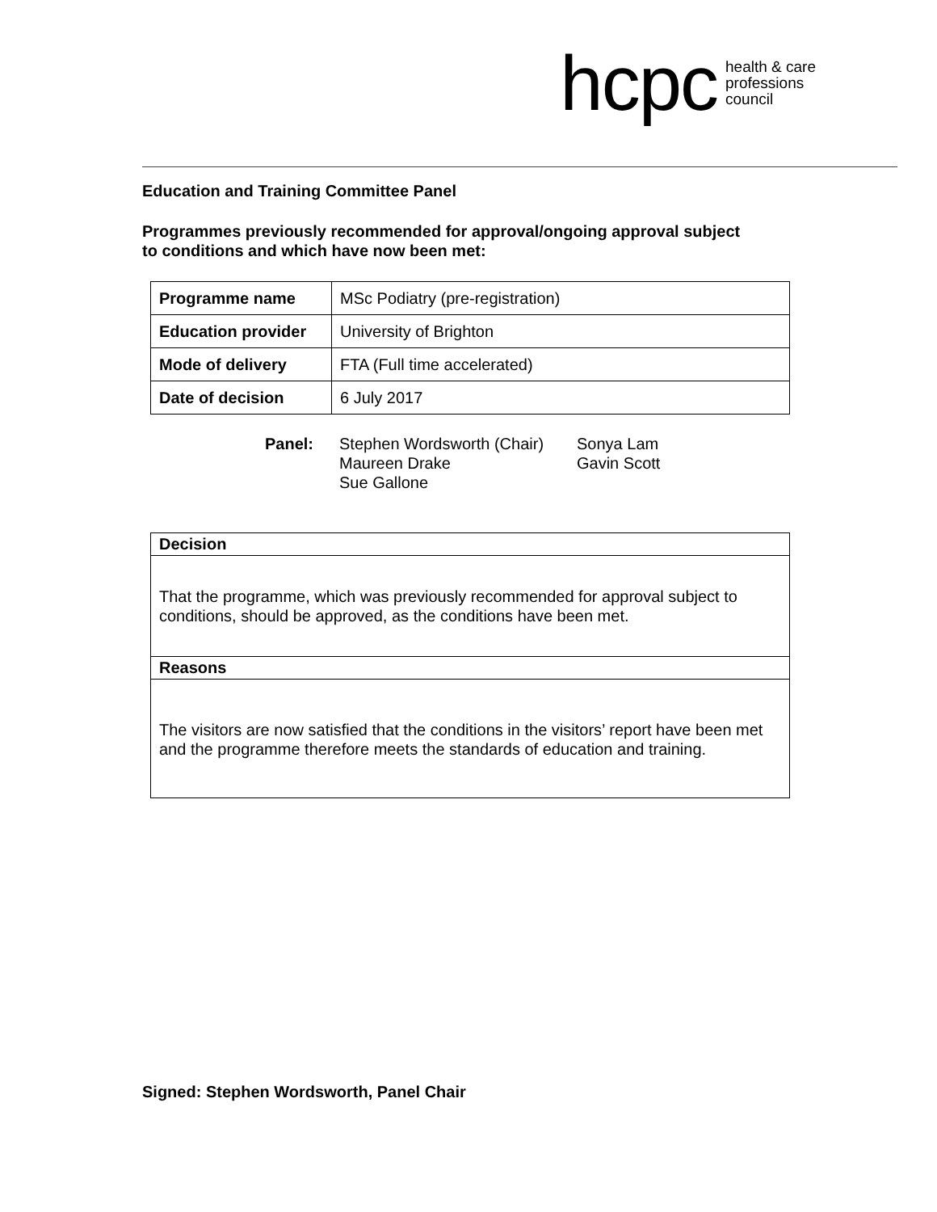hcpc health & care
professions
council
Education and Training Committee Panel
Programmes previously recommended for approval/ongoing approval subject
to conditions and which have now been met:
| Programme name | MSc Podiatry (pre-registration) |
| Education provider | University of Brighton |
| Mode of delivery | FTA (Full time accelerated) |
| Date of decision | 6 July 2017 |
Panel: Stephen Wordsworth (Chair)
Maureen Drake
Sue Gallone
Sonya Lam
Gavin Scott
| Decision |
| --- |
| That the programme, which was previously recommended for approval subject to conditions, should be approved, as the conditions have been met. |
| Reasons |
| The visitors are now satisfied that the conditions in the visitors’ report have been met and the programme therefore meets the standards of education and training. |
Signed: Stephen Wordsworth, Panel Chair